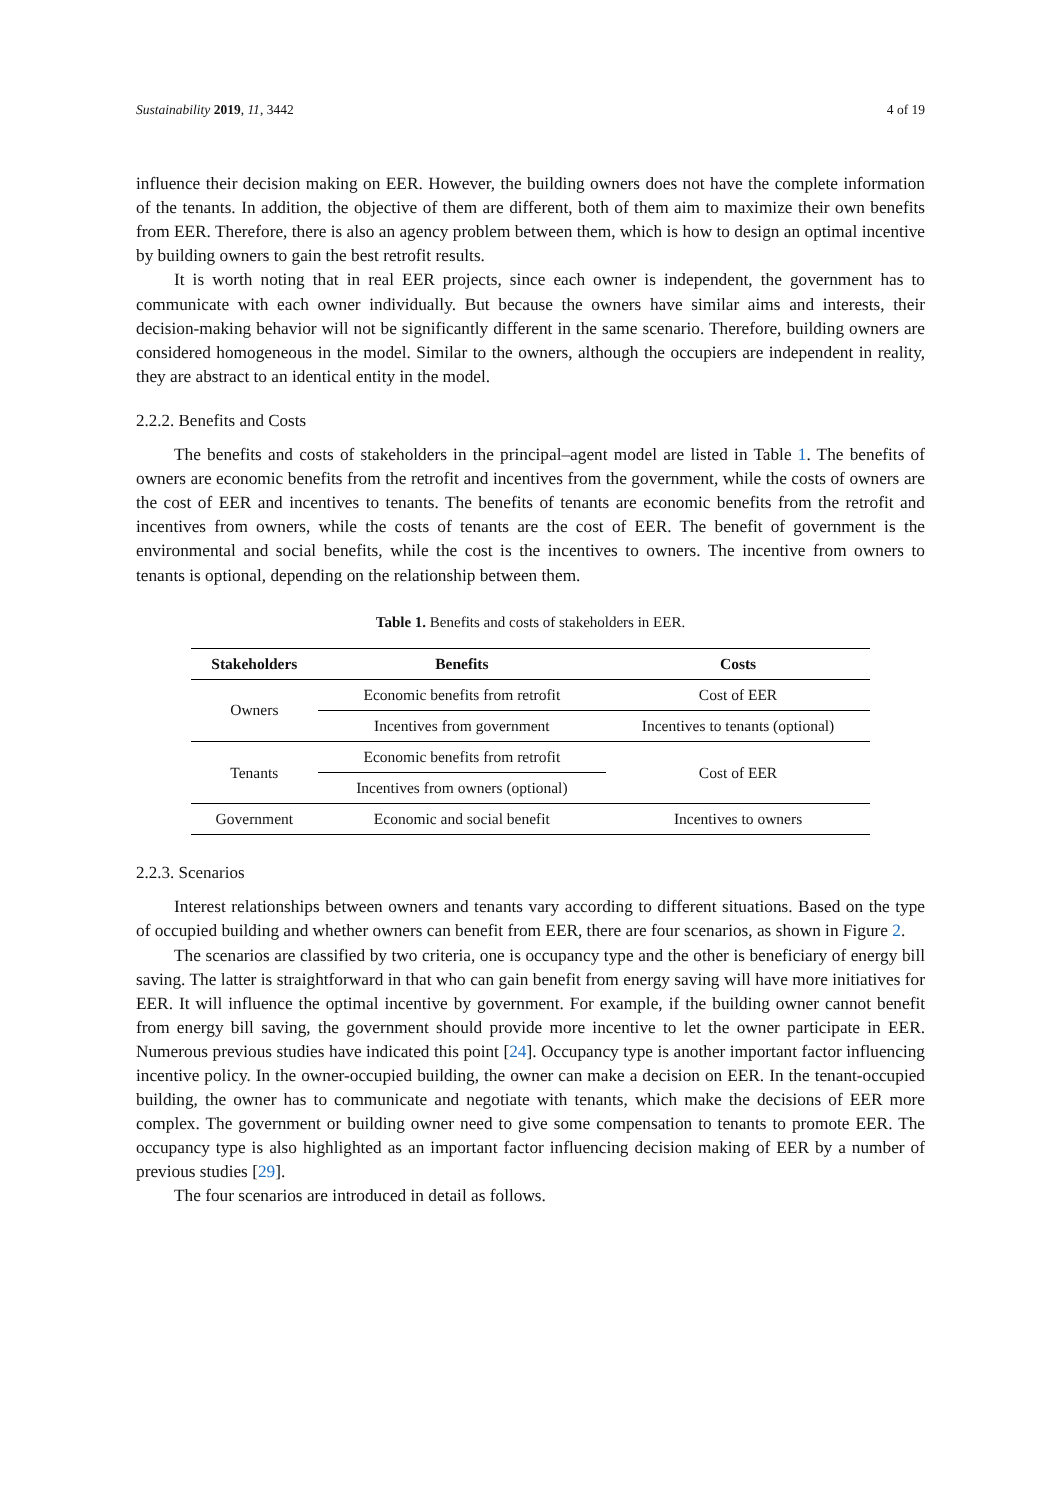Sustainability 2019, 11, 3442 4 of 19
influence their decision making on EER. However, the building owners does not have the complete information of the tenants. In addition, the objective of them are different, both of them aim to maximize their own benefits from EER. Therefore, there is also an agency problem between them, which is how to design an optimal incentive by building owners to gain the best retrofit results.
It is worth noting that in real EER projects, since each owner is independent, the government has to communicate with each owner individually. But because the owners have similar aims and interests, their decision-making behavior will not be significantly different in the same scenario. Therefore, building owners are considered homogeneous in the model. Similar to the owners, although the occupiers are independent in reality, they are abstract to an identical entity in the model.
2.2.2. Benefits and Costs
The benefits and costs of stakeholders in the principal–agent model are listed in Table 1. The benefits of owners are economic benefits from the retrofit and incentives from the government, while the costs of owners are the cost of EER and incentives to tenants. The benefits of tenants are economic benefits from the retrofit and incentives from owners, while the costs of tenants are the cost of EER. The benefit of government is the environmental and social benefits, while the cost is the incentives to owners. The incentive from owners to tenants is optional, depending on the relationship between them.
Table 1. Benefits and costs of stakeholders in EER.
| Stakeholders | Benefits | Costs |
| --- | --- | --- |
| Owners | Economic benefits from retrofit | Cost of EER |
| | Incentives from government | Incentives to tenants (optional) |
| Tenants | Economic benefits from retrofit | Cost of EER |
| | Incentives from owners (optional) | |
| Government | Economic and social benefit | Incentives to owners |
2.2.3. Scenarios
Interest relationships between owners and tenants vary according to different situations. Based on the type of occupied building and whether owners can benefit from EER, there are four scenarios, as shown in Figure 2.
The scenarios are classified by two criteria, one is occupancy type and the other is beneficiary of energy bill saving. The latter is straightforward in that who can gain benefit from energy saving will have more initiatives for EER. It will influence the optimal incentive by government. For example, if the building owner cannot benefit from energy bill saving, the government should provide more incentive to let the owner participate in EER. Numerous previous studies have indicated this point [24]. Occupancy type is another important factor influencing incentive policy. In the owner-occupied building, the owner can make a decision on EER. In the tenant-occupied building, the owner has to communicate and negotiate with tenants, which make the decisions of EER more complex. The government or building owner need to give some compensation to tenants to promote EER. The occupancy type is also highlighted as an important factor influencing decision making of EER by a number of previous studies [29].
The four scenarios are introduced in detail as follows.